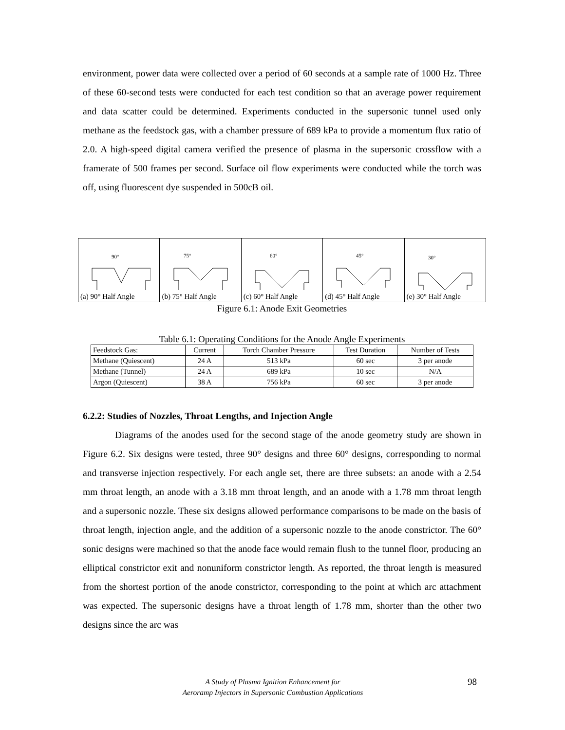environment, power data were collected over a period of 60 seconds at a sample rate of 1000 Hz. Three of these 60-second tests were conducted for each test condition so that an average power requirement and data scatter could be determined. Experiments conducted in the supersonic tunnel used only methane as the feedstock gas, with a chamber pressure of 689 kPa to provide a momentum flux ratio of 2.0. A high-speed digital camera verified the presence of plasma in the supersonic crossflow with a framerate of 500 frames per second. Surface oil flow experiments were conducted while the torch was off, using fluorescent dye suspended in 500cB oil.
| 90° (a) 90° Half Angle | 75° (b) 75° Half Angle | 60° (c) 60° Half Angle | 45° (d) 45° Half Angle | 30° (e) 30° Half Angle |
Figure 6.1: Anode Exit Geometries
Table 6.1: Operating Conditions for the Anode Angle Experiments
| Feedstock Gas: | Current | Torch Chamber Pressure | Test Duration | Number of Tests |
| Methane (Quiescent) | 24 A | 513 kPa | 60 sec | 3 per anode |
| Methane (Tunnel) | 24 A | 689 kPa | 10 sec | N/A |
| Argon (Quiescent) | 38 A | 756 kPa | 60 sec | 3 per anode |
6.2.2: Studies of Nozzles, Throat Lengths, and Injection Angle
Diagrams of the anodes used for the second stage of the anode geometry study are shown in Figure 6.2. Six designs were tested, three 90° designs and three 60° designs, corresponding to normal and transverse injection respectively. For each angle set, there are three subsets: an anode with a 2.54 mm throat length, an anode with a 3.18 mm throat length, and an anode with a 1.78 mm throat length and a supersonic nozzle. These six designs allowed performance comparisons to be made on the basis of throat length, injection angle, and the addition of a supersonic nozzle to the anode constrictor. The 60° sonic designs were machined so that the anode face would remain flush to the tunnel floor, producing an elliptical constrictor exit and nonuniform constrictor length. As reported, the throat length is measured from the shortest portion of the anode constrictor, corresponding to the point at which arc attachment was expected. The supersonic designs have a throat length of 1.78 mm, shorter than the other two designs since the arc was
A Study of Plasma Ignition Enhancement for
Aeroramp Injectors in Supersonic Combustion Applications
98